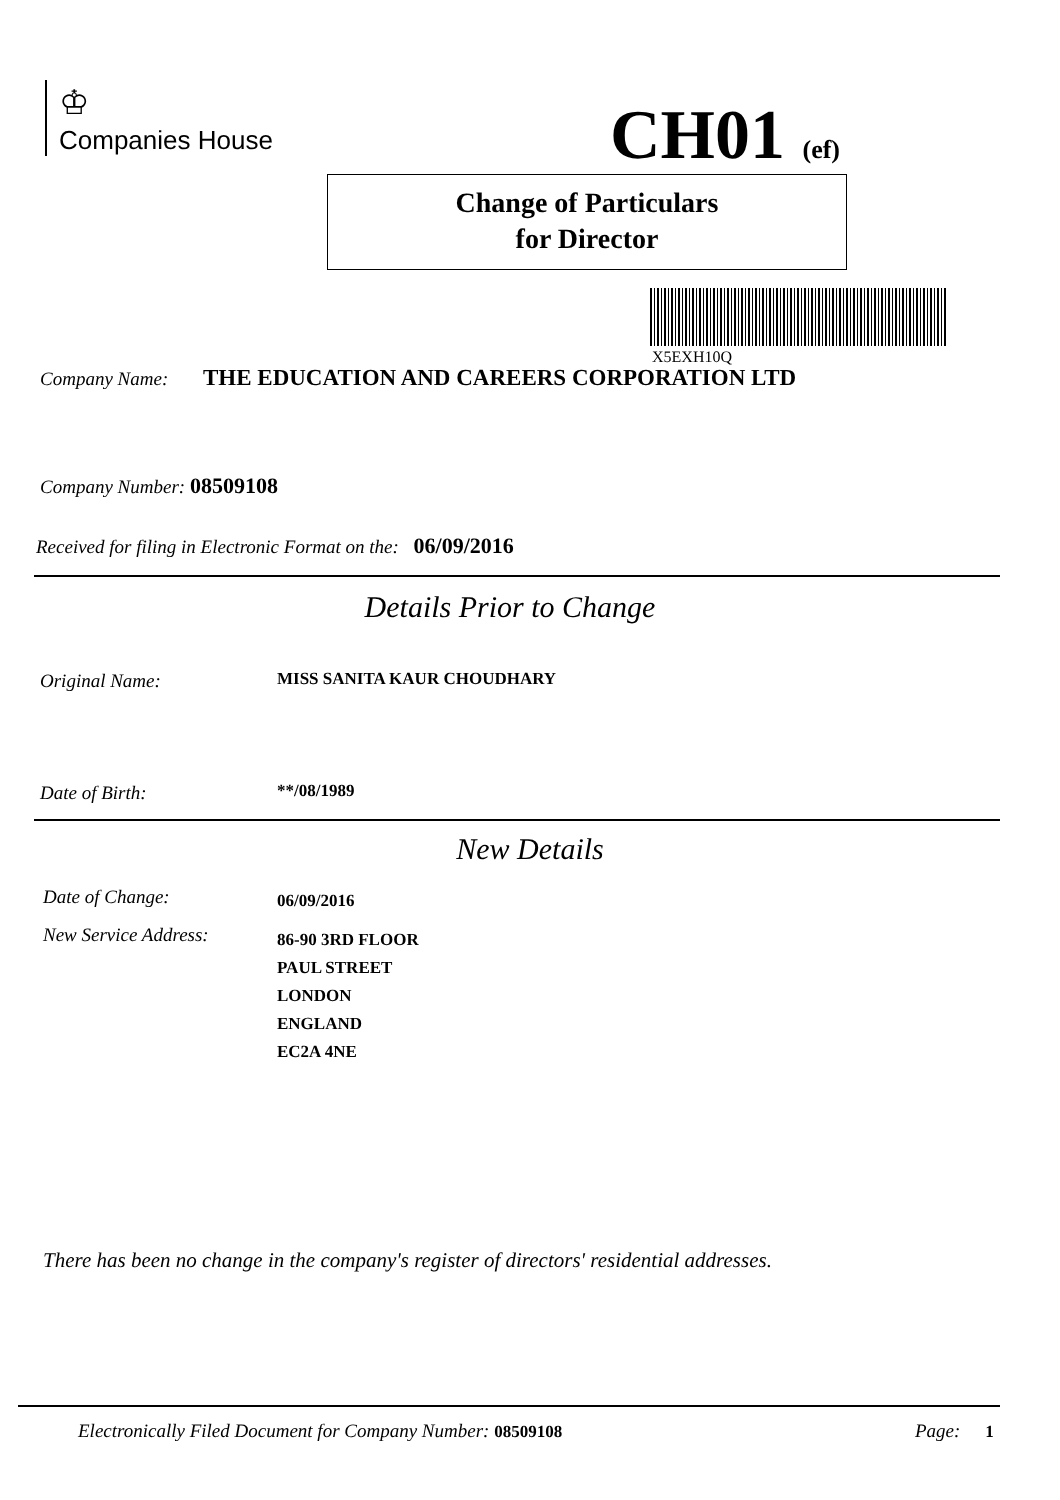♔
Companies House
CH01 (ef)
Change of Particulars
for Director
X5EXH10Q
Company Name: THE EDUCATION AND CAREERS CORPORATION LTD
Company Number: 08509108
Received for filing in Electronic Format on the: 06/09/2016
Details Prior to Change
Original Name: MISS SANITA KAUR CHOUDHARY
Date of Birth: **/08/1989
New Details
Date of Change: 06/09/2016
New Service Address:
86-90 3RD FLOOR
PAUL STREET
LONDON
ENGLAND
EC2A 4NE
There has been no change in the company's register of directors' residential addresses.
Electronically Filed Document for Company Number: 08509108
Page: 1